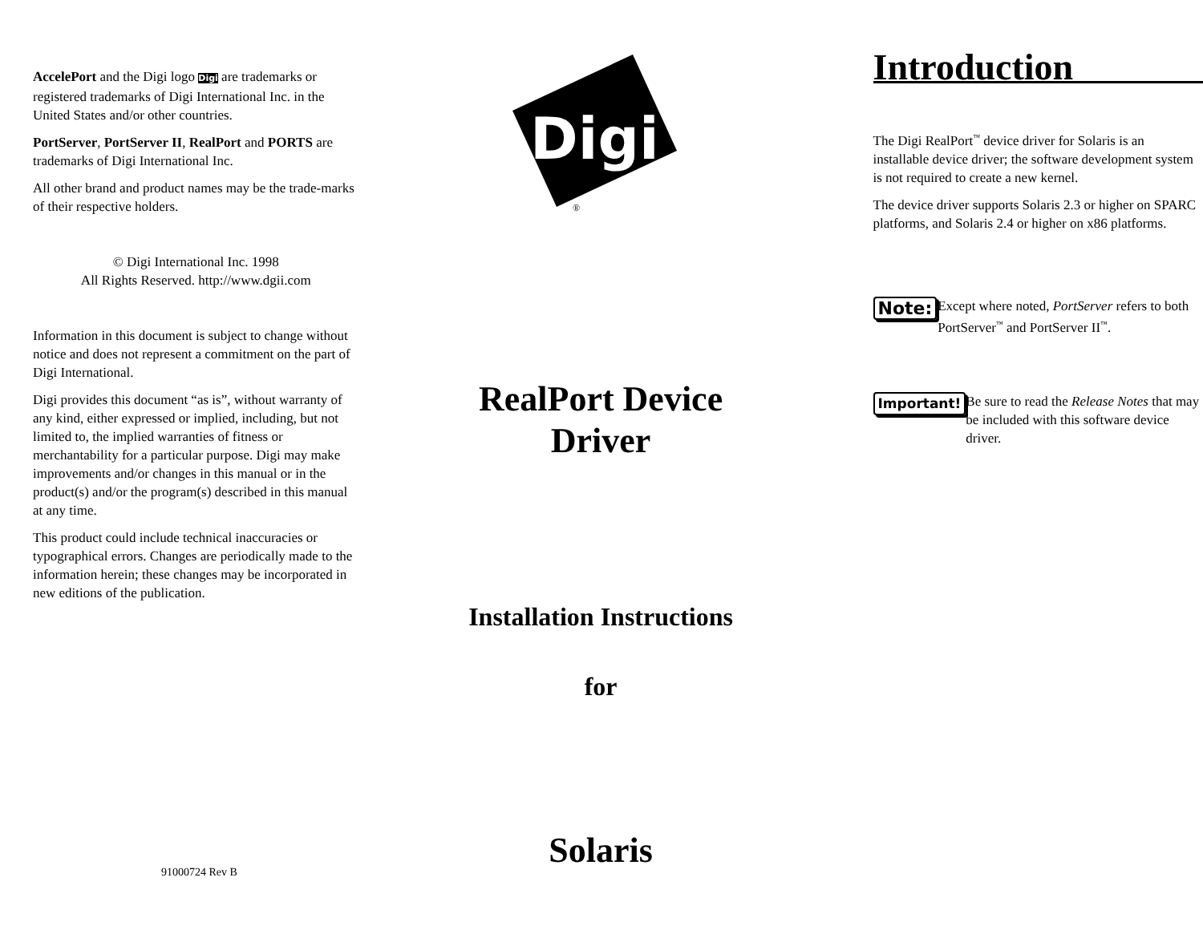AccelePort and the Digi logo Digi are trademarks or registered trademarks of Digi International Inc. in the United States and/or other countries.
PortServer, PortServer II, RealPort and PORTS are trademarks of Digi International Inc.
All other brand and product names may be the trade-marks of their respective holders.
© Digi International Inc. 1998
All Rights Reserved. http://www.dgii.com
Information in this document is subject to change without notice and does not represent a commitment on the part of Digi International.
Digi provides this document “as is”, without warranty of any kind, either expressed or implied, including, but not limited to, the implied warranties of fitness or merchantability for a particular purpose. Digi may make improvements and/or changes in this manual or in the product(s) and/or the program(s) described in this manual at any time.
This product could include technical inaccuracies or typographical errors. Changes are periodically made to the information herein; these changes may be incorporated in new editions of the publication.
91000724 Rev B
Digi
®
RealPort Device
Driver
Installation Instructions
for
Solaris
Introduction
The Digi RealPort<sup>™</sup> device driver for Solaris is an installable device driver; the software development system is not required to create a new kernel.
The device driver supports Solaris 2.3 or higher on SPARC platforms, and Solaris 2.4 or higher on x86 platforms.
Note:
Except where noted, PortServer refers to both PortServer<sup>™</sup> and PortServer II<sup>™</sup>.
Important! Be sure to read the Release Notes that may be included with this software device driver.